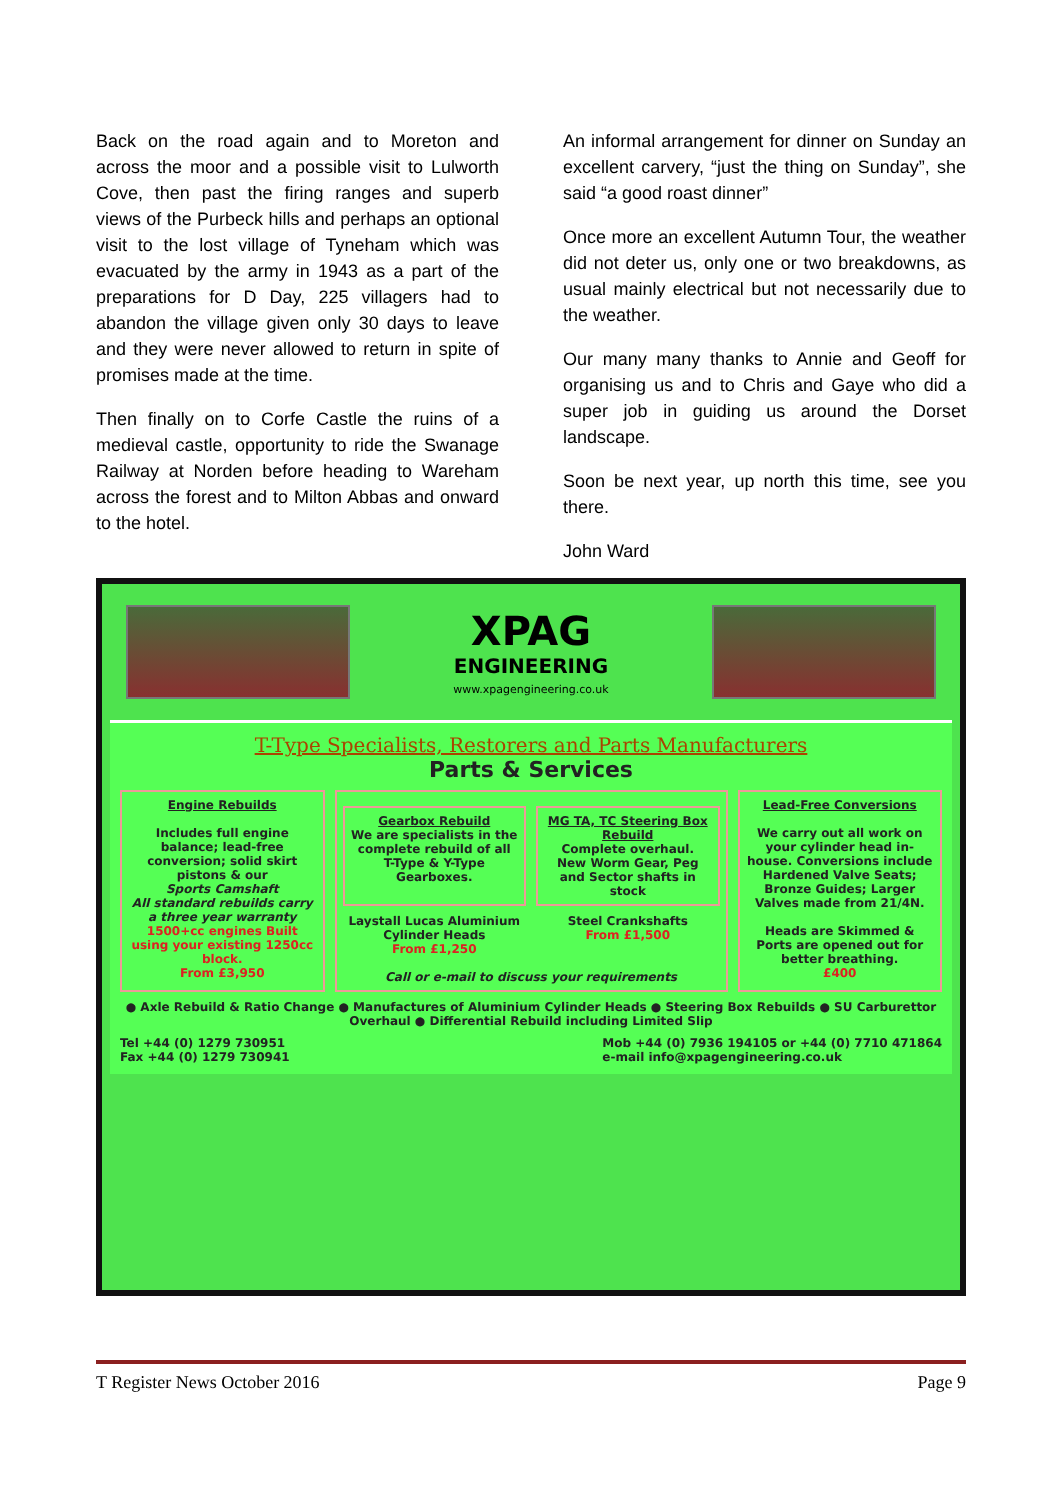Back on the road again and to Moreton and across the moor and a possible visit to Lulworth Cove, then past the firing ranges and superb views of the Purbeck hills and perhaps an optional visit to the lost village of Tyneham which was evacuated by the army in 1943 as a part of the preparations for D Day, 225 villagers had to abandon the village given only 30 days to leave and they were never allowed to return in spite of promises made at the time.
Then finally on to Corfe Castle the ruins of a medieval castle, opportunity to ride the Swanage Railway at Norden before heading to Wareham across the forest and to Milton Abbas and onward to the hotel.
An informal arrangement for dinner on Sunday an excellent carvery, “just the thing on Sunday”, she said “a good roast dinner”
Once more an excellent Autumn Tour, the weather did not deter us, only one or two breakdowns, as usual mainly electrical but not necessarily due to the weather.
Our many many thanks to Annie and Geoff for organising us and to Chris and Gaye who did a super job in guiding us around the Dorset landscape.
Soon be next year, up north this time, see you there.
John Ward
XPAG
ENGINEERING
www.xpagengineering.co.uk
T-Type Specialists, Restorers and Parts Manufacturers
Parts & Services
Engine Rebuilds
Includes full engine balance; lead-free conversion; solid skirt pistons & our
Sports Camshaft
All standard rebuilds carry a three year warranty
1500+cc engines Built using your existing 1250cc block.
From £3,950
Gearbox Rebuild
We are specialists in the complete rebuild of all T-Type & Y-Type Gearboxes.
MG TA, TC Steering Box Rebuild
Complete overhaul.
New Worm Gear, Peg and Sector shafts in stock
Laystall Lucas Aluminium Cylinder Heads
From £1,250
Steel Crankshafts
From £1,500
Call or e-mail to discuss your requirements
Lead-Free Conversions
We carry out all work on your cylinder head in-house. Conversions include Hardened Valve Seats; Bronze Guides; Larger Valves made from 21/4N.
Heads are Skimmed & Ports are opened out for better breathing.
£400
● Axle Rebuild & Ratio Change ● Manufactures of Aluminium Cylinder Heads ● Steering Box Rebuilds ● SU Carburettor Overhaul ● Differential Rebuild including Limited Slip
Tel +44 (0) 1279 730951
Fax +44 (0) 1279 730941
Mob +44 (0) 7936 194105 or +44 (0) 7710 471864
e-mail info@xpagengineering.co.uk
T Register News October 2016 Page 9